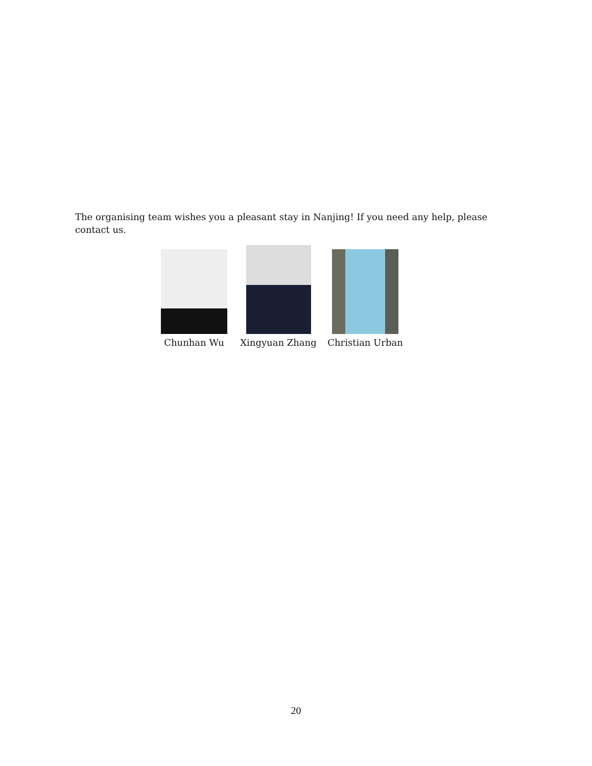The organising team wishes you a pleasant stay in Nanjing! If you need any help, please contact us.
Chunhan Wu Xingyuan Zhang Christian Urban
20